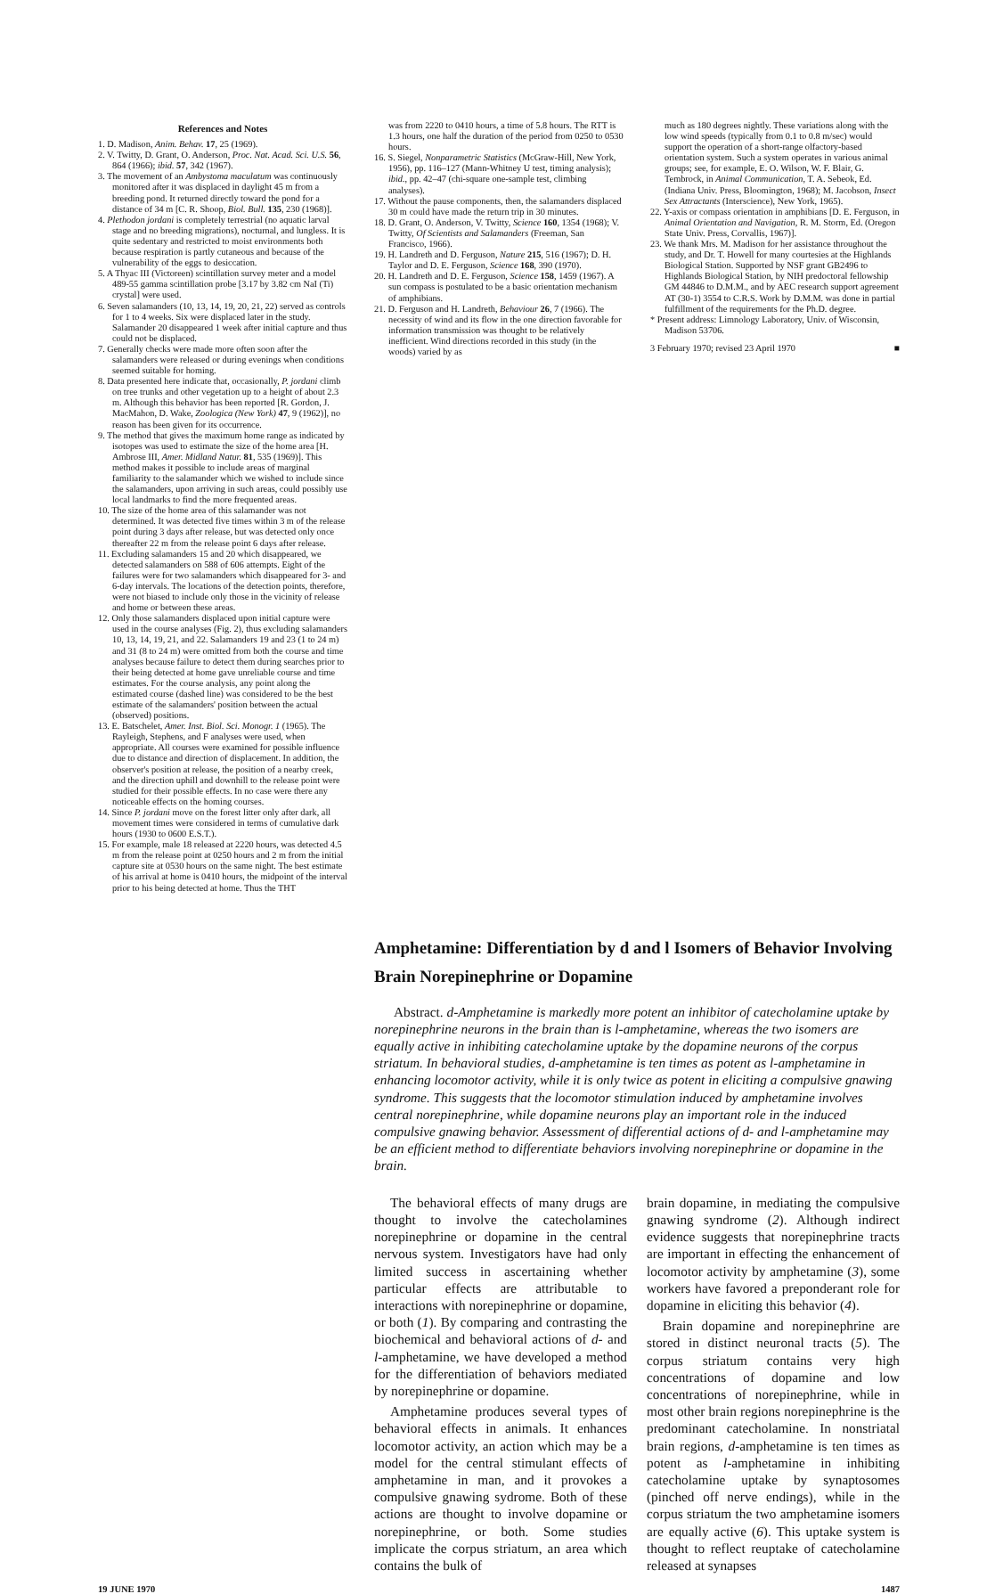References and Notes
1. D. Madison, Anim. Behav. 17, 25 (1969).
2. V. Twitty, D. Grant, O. Anderson, Proc. Nat. Acad. Sci. U.S. 56, 864 (1966); ibid. 57, 342 (1967).
3. The movement of an Ambystoma maculatum was continuously monitored after it was displaced in daylight 45 m from a breeding pond. It returned directly toward the pond for a distance of 34 m [C. R. Shoop, Biol. Bull. 135, 230 (1968)].
4. Plethodon jordani is completely terrestrial (no aquatic larval stage and no breeding migrations), nocturnal, and lungless. It is quite sedentary and restricted to moist environments both because respiration is partly cutaneous and because of the vulnerability of the eggs to desiccation.
5. A Thyac III (Victoreen) scintillation survey meter and a model 489-55 gamma scintillation probe [3.17 by 3.82 cm NaI (Ti) crystal] were used.
6. Seven salamanders (10, 13, 14, 19, 20, 21, 22) served as controls for 1 to 4 weeks. Six were displaced later in the study. Salamander 20 disappeared 1 week after initial capture and thus could not be displaced.
7. Generally checks were made more often soon after the salamanders were released or during evenings when conditions seemed suitable for homing.
8. Data presented here indicate that, occasionally, P. jordani climb on tree trunks and other vegetation up to a height of about 2.3 m. Although this behavior has been reported [R. Gordon, J. MacMahon, D. Wake, Zoologica (New York) 47, 9 (1962)], no reason has been given for its occurrence.
9. The method that gives the maximum home range as indicated by isotopes was used to estimate the size of the home area [H. Ambrose III, Amer. Midland Natur. 81, 535 (1969)]. This method makes it possible to include areas of marginal familiarity to the salamander which we wished to include since the salamanders, upon arriving in such areas, could possibly use local landmarks to find the more frequented areas.
10. The size of the home area of this salamander was not determined. It was detected five times within 3 m of the release point during 3 days after release, but was detected only once thereafter 22 m from the release point 6 days after release.
11. Excluding salamanders 15 and 20 which disappeared, we detected salamanders on 588 of 606 attempts. Eight of the failures were for two salamanders which disappeared for 3- and 6-day intervals. The locations of the detection points, therefore, were not biased to include only those in the vicinity of release and home or between these areas.
12. Only those salamanders displaced upon initial capture were used in the course analyses (Fig. 2), thus excluding salamanders 10, 13, 14, 19, 21, and 22. Salamanders 19 and 23 (1 to 24 m) and 31 (8 to 24 m) were omitted from both the course and time analyses because failure to detect them during searches prior to their being detected at home gave unreliable course and time estimates. For the course analysis, any point along the estimated course (dashed line) was considered to be the best estimate of the salamanders' position between the actual (observed) positions.
13. E. Batschelet, Amer. Inst. Biol. Sci. Monogr. 1 (1965). The Rayleigh, Stephens, and F analyses were used, when appropriate. All courses were examined for possible influence due to distance and direction of displacement. In addition, the observer's position at release, the position of a nearby creek, and the direction uphill and downhill to the release point were studied for their possible effects. In no case were there any noticeable effects on the homing courses.
14. Since P. jordani move on the forest litter only after dark, all movement times were considered in terms of cumulative dark hours (1930 to 0600 E.S.T.).
15. For example, male 18 released at 2220 hours, was detected 4.5 m from the release point at 0250 hours and 2 m from the initial capture site at 0530 hours on the same night. The best estimate of his arrival at home is 0410 hours, the midpoint of the interval prior to his being detected at home. Thus the THT
was from 2220 to 0410 hours, a time of 5.8 hours. The RTT is 1.3 hours, one half the duration of the period from 0250 to 0530 hours.
16. S. Siegel, Nonparametric Statistics (McGraw-Hill, New York, 1956), pp. 116–127 (Mann-Whitney U test, timing analysis); ibid., pp. 42–47 (chi-square one-sample test, climbing analyses).
17. Without the pause components, then, the salamanders displaced 30 m could have made the return trip in 30 minutes.
18. D. Grant, O. Anderson, V. Twitty, Science 160, 1354 (1968); V. Twitty, Of Scientists and Salamanders (Freeman, San Francisco, 1966).
19. H. Landreth and D. Ferguson, Nature 215, 516 (1967); D. H. Taylor and D. E. Ferguson, Science 168, 390 (1970).
20. H. Landreth and D. E. Ferguson, Science 158, 1459 (1967). A sun compass is postulated to be a basic orientation mechanism of amphibians.
21. D. Ferguson and H. Landreth, Behaviour 26, 7 (1966). The necessity of wind and its flow in the one direction favorable for information transmission was thought to be relatively inefficient. Wind directions recorded in this study (in the woods) varied by as
much as 180 degrees nightly. These variations along with the low wind speeds (typically from 0.1 to 0.8 m/sec) would support the operation of a short-range olfactory-based orientation system. Such a system operates in various animal groups; see, for example, E. O. Wilson, W. F. Blair, G. Tembrock, in Animal Communication, T. A. Sebeok, Ed. (Indiana Univ. Press, Bloomington, 1968); M. Jacobson, Insect Sex Attractants (Interscience), New York, 1965).
22. Y-axis or compass orientation in amphibians [D. E. Ferguson, in Animal Orientation and Navigation, R. M. Storm, Ed. (Oregon State Univ. Press, Corvallis, 1967)].
23. We thank Mrs. M. Madison for her assistance throughout the study, and Dr. T. Howell for many courtesies at the Highlands Biological Station. Supported by NSF grant GB2496 to Highlands Biological Station, by NIH predoctoral fellowship GM 44846 to D.M.M., and by AEC research support agreement AT (30-1) 3554 to C.R.S. Work by D.M.M. was done in partial fulfillment of the requirements for the Ph.D. degree.
* Present address: Limnology Laboratory, Univ. of Wisconsin, Madison 53706.
3 February 1970; revised 23 April 1970 ■
Amphetamine: Differentiation by d and l Isomers of Behavior Involving Brain Norepinephrine or Dopamine
Abstract. d-Amphetamine is markedly more potent an inhibitor of catecholamine uptake by norepinephrine neurons in the brain than is l-amphetamine, whereas the two isomers are equally active in inhibiting catecholamine uptake by the dopamine neurons of the corpus striatum. In behavioral studies, d-amphetamine is ten times as potent as l-amphetamine in enhancing locomotor activity, while it is only twice as potent in eliciting a compulsive gnawing syndrome. This suggests that the locomotor stimulation induced by amphetamine involves central norepinephrine, while dopamine neurons play an important role in the induced compulsive gnawing behavior. Assessment of differential actions of d- and l-amphetamine may be an efficient method to differentiate behaviors involving norepinephrine or dopamine in the brain.
The behavioral effects of many drugs are thought to involve the catecholamines norepinephrine or dopamine in the central nervous system. Investigators have had only limited success in ascertaining whether particular effects are attributable to interactions with norepinephrine or dopamine, or both (1). By comparing and contrasting the biochemical and behavioral actions of d- and l-amphetamine, we have developed a method for the differentiation of behaviors mediated by norepinephrine or dopamine.
Amphetamine produces several types of behavioral effects in animals. It enhances locomotor activity, an action which may be a model for the central stimulant effects of amphetamine in man, and it provokes a compulsive gnawing sydrome. Both of these actions are thought to involve dopamine or norepinephrine, or both. Some studies implicate the corpus striatum, an area which contains the bulk of
brain dopamine, in mediating the compulsive gnawing syndrome (2). Although indirect evidence suggests that norepinephrine tracts are important in effecting the enhancement of locomotor activity by amphetamine (3), some workers have favored a preponderant role for dopamine in eliciting this behavior (4).
Brain dopamine and norepinephrine are stored in distinct neuronal tracts (5). The corpus striatum contains very high concentrations of dopamine and low concentrations of norepinephrine, while in most other brain regions norepinephrine is the predominant catecholamine. In nonstriatal brain regions, d-amphetamine is ten times as potent as l-amphetamine in inhibiting catecholamine uptake by synaptosomes (pinched off nerve endings), while in the corpus striatum the two amphetamine isomers are equally active (6). This uptake system is thought to reflect reuptake of catecholamine released at synapses
19 JUNE 1970 1487